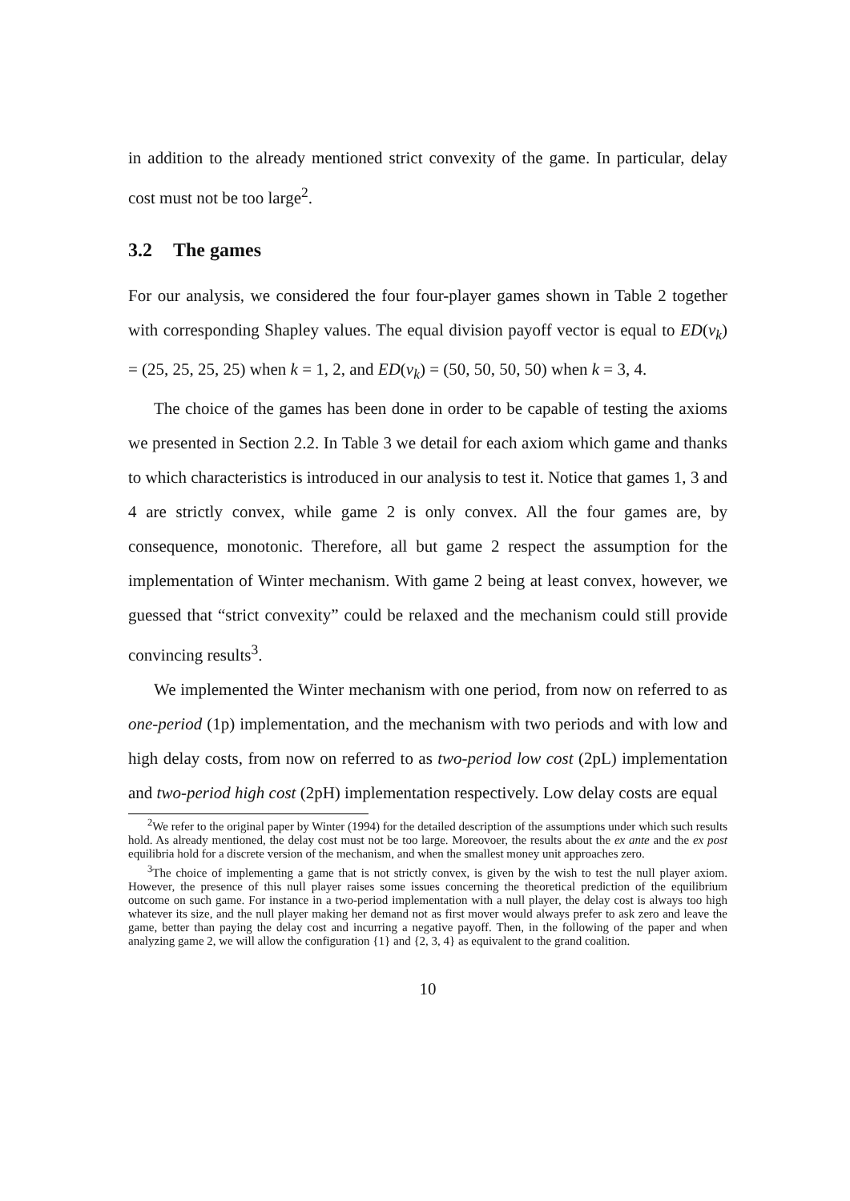in addition to the already mentioned strict convexity of the game. In particular, delay cost must not be too large<sup>2</sup>.
3.2 The games
For our analysis, we considered the four four-player games shown in Table 2 together with corresponding Shapley values. The equal division payoff vector is equal to ED(v<sub>k</sub>) = (25, 25, 25, 25) when k = 1, 2, and ED(v<sub>k</sub>) = (50, 50, 50, 50) when k = 3, 4.
The choice of the games has been done in order to be capable of testing the axioms we presented in Section 2.2. In Table 3 we detail for each axiom which game and thanks to which characteristics is introduced in our analysis to test it. Notice that games 1, 3 and 4 are strictly convex, while game 2 is only convex. All the four games are, by consequence, monotonic. Therefore, all but game 2 respect the assumption for the implementation of Winter mechanism. With game 2 being at least convex, however, we guessed that “strict convexity” could be relaxed and the mechanism could still provide convincing results<sup>3</sup>.
We implemented the Winter mechanism with one period, from now on referred to as one-period (1p) implementation, and the mechanism with two periods and with low and high delay costs, from now on referred to as two-period low cost (2pL) implementation and two-period high cost (2pH) implementation respectively. Low delay costs are equal
<sup>2</sup> We refer to the original paper by Winter (1994) for the detailed description of the assumptions under which such results hold. As already mentioned, the delay cost must not be too large. Moreovoer, the results about the ex ante and the ex post equilibria hold for a discrete version of the mechanism, and when the smallest money unit approaches zero.
<sup>3</sup> The choice of implementing a game that is not strictly convex, is given by the wish to test the null player axiom. However, the presence of this null player raises some issues concerning the theoretical prediction of the equilibrium outcome on such game. For instance in a two-period implementation with a null player, the delay cost is always too high whatever its size, and the null player making her demand not as first mover would always prefer to ask zero and leave the game, better than paying the delay cost and incurring a negative payoff. Then, in the following of the paper and when analyzing game 2, we will allow the configuration {1} and {2, 3, 4} as equivalent to the grand coalition.
10